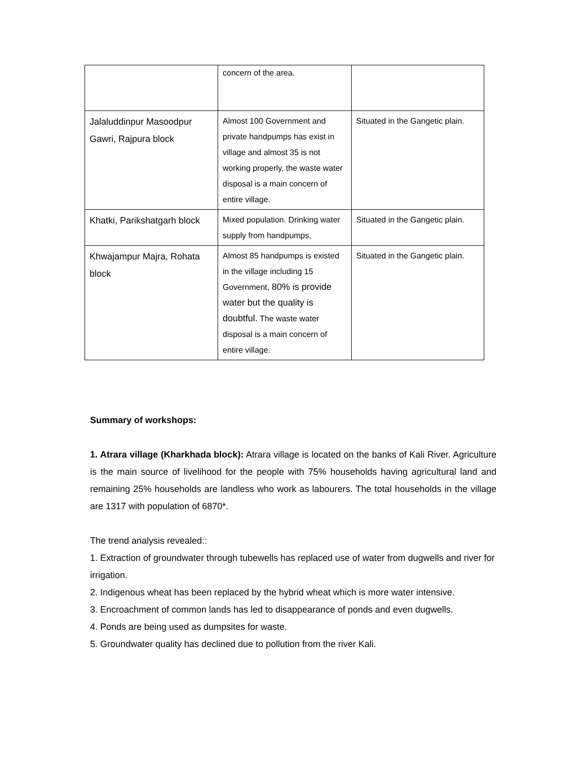| | concern of the area. | |
| Jalaluddinpur Masoodpur Gawri, Rajpura block | Almost 100 Government and private handpumps has exist in village and almost 35 is not working properly, the waste water disposal is a main concern of entire village. | Situated in the Gangetic plain. |
| Khatki, Parikshatgarh block | Mixed population. Drinking water supply from handpumps, | Situated in the Gangetic plain. |
| Khwajampur Majra, Rohata block | Almost 85 handpumps is existed in the village including 15 Government, 80% is provide water but the quality is doubtful. The waste water disposal is a main concern of entire village. | Situated in the Gangetic plain. |
Summary of workshops:
1. Atrara village (Kharkhada block): Atrara village is located on the banks of Kali River. Agriculture is the main source of livelihood for the people with 75% households having agricultural land and remaining 25% households are landless who work as labourers. The total households in the village are 1317 with population of 6870*.
The trend analysis revealed::
1. Extraction of groundwater through tubewells has replaced use of water from dugwells and river for irrigation.
2. Indigenous wheat has been replaced by the hybrid wheat which is more water intensive.
3. Encroachment of common lands has led to disappearance of ponds and even dugwells.
4. Ponds are being used as dumpsites for waste.
5. Groundwater quality has declined due to pollution from the river Kali.